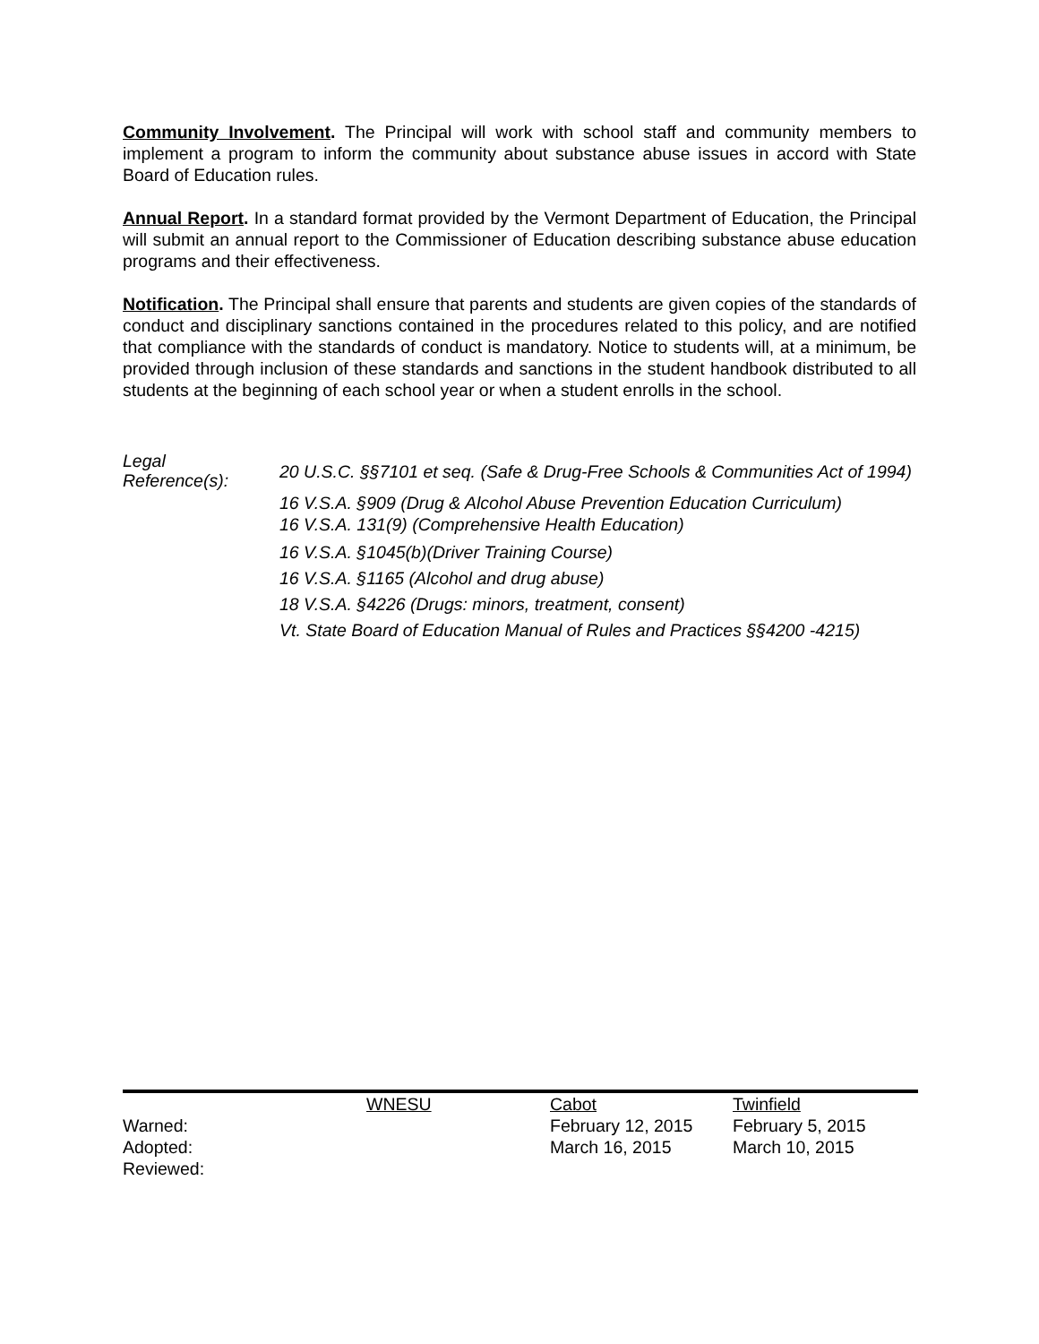Community Involvement. The Principal will work with school staff and community members to implement a program to inform the community about substance abuse issues in accord with State Board of Education rules.
Annual Report. In a standard format provided by the Vermont Department of Education, the Principal will submit an annual report to the Commissioner of Education describing substance abuse education programs and their effectiveness.
Notification. The Principal shall ensure that parents and students are given copies of the standards of conduct and disciplinary sanctions contained in the procedures related to this policy, and are notified that compliance with the standards of conduct is mandatory. Notice to students will, at a minimum, be provided through inclusion of these standards and sanctions in the student handbook distributed to all students at the beginning of each school year or when a student enrolls in the school.
Legal
Reference(s):
20 U.S.C. §§7101 et seq. (Safe & Drug-Free Schools & Communities Act of 1994)
16 V.S.A. §909 (Drug & Alcohol Abuse Prevention Education Curriculum)
16 V.S.A. 131(9) (Comprehensive Health Education)
16 V.S.A. §1045(b)(Driver Training Course)
16 V.S.A. §1165 (Alcohol and drug abuse)
18 V.S.A. §4226 (Drugs: minors, treatment, consent)
Vt. State Board of Education Manual of Rules and Practices §§4200 -4215)
| | WNESU | Cabot | Twinfield |
| Warned: | | February 12, 2015 | February 5, 2015 |
| Adopted: | | March 16, 2015 | March 10, 2015 |
| Reviewed: | | | |